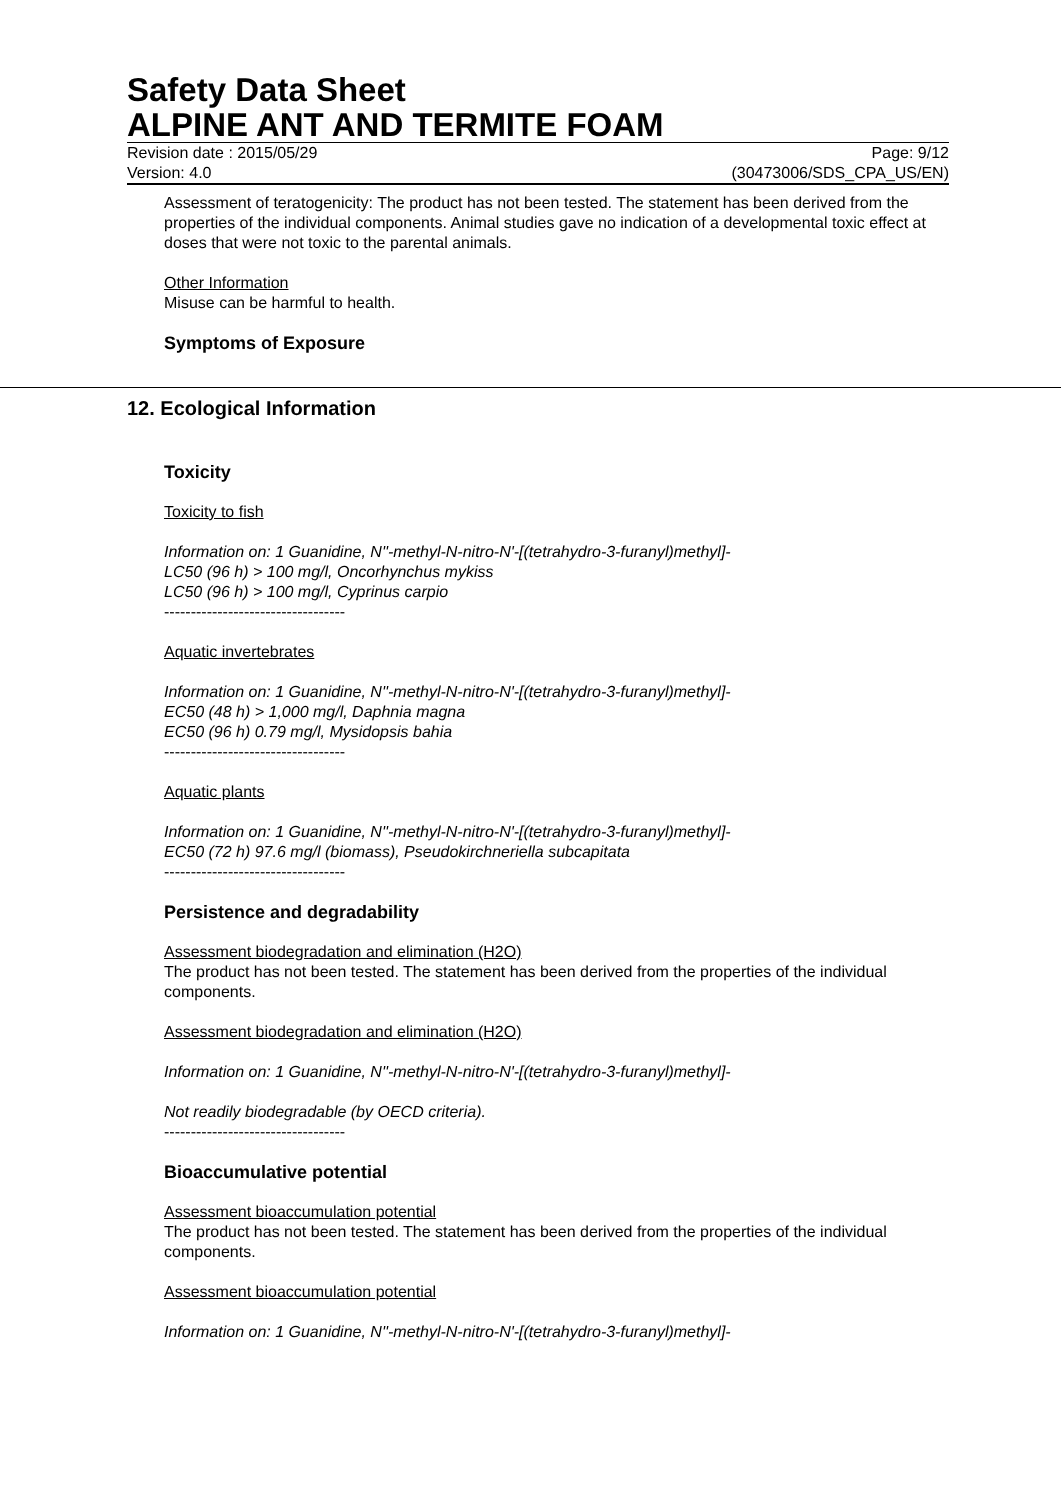Safety Data Sheet
ALPINE ANT AND TERMITE FOAM
Revision date : 2015/05/29 Page: 9/12
Version: 4.0 (30473006/SDS_CPA_US/EN)
Assessment of teratogenicity: The product has not been tested. The statement has been derived from the properties of the individual components. Animal studies gave no indication of a developmental toxic effect at doses that were not toxic to the parental animals.
Other Information
Misuse can be harmful to health.
Symptoms of Exposure
12. Ecological Information
Toxicity
Toxicity to fish
Information on: 1 Guanidine, N''-methyl-N-nitro-N'-[(tetrahydro-3-furanyl)methyl]-
LC50 (96 h) > 100 mg/l, Oncorhynchus mykiss
LC50 (96 h) > 100 mg/l, Cyprinus carpio
----------------------------------
Aquatic invertebrates
Information on: 1 Guanidine, N''-methyl-N-nitro-N'-[(tetrahydro-3-furanyl)methyl]-
EC50 (48 h) > 1,000 mg/l, Daphnia magna
EC50 (96 h) 0.79 mg/l, Mysidopsis bahia
----------------------------------
Aquatic plants
Information on: 1 Guanidine, N''-methyl-N-nitro-N'-[(tetrahydro-3-furanyl)methyl]-
EC50 (72 h) 97.6 mg/l (biomass), Pseudokirchneriella subcapitata
----------------------------------
Persistence and degradability
Assessment biodegradation and elimination (H2O)
The product has not been tested. The statement has been derived from the properties of the individual components.
Assessment biodegradation and elimination (H2O)
Information on: 1 Guanidine, N''-methyl-N-nitro-N'-[(tetrahydro-3-furanyl)methyl]-
Not readily biodegradable (by OECD criteria).
----------------------------------
Bioaccumulative potential
Assessment bioaccumulation potential
The product has not been tested. The statement has been derived from the properties of the individual components.
Assessment bioaccumulation potential
Information on: 1 Guanidine, N''-methyl-N-nitro-N'-[(tetrahydro-3-furanyl)methyl]-